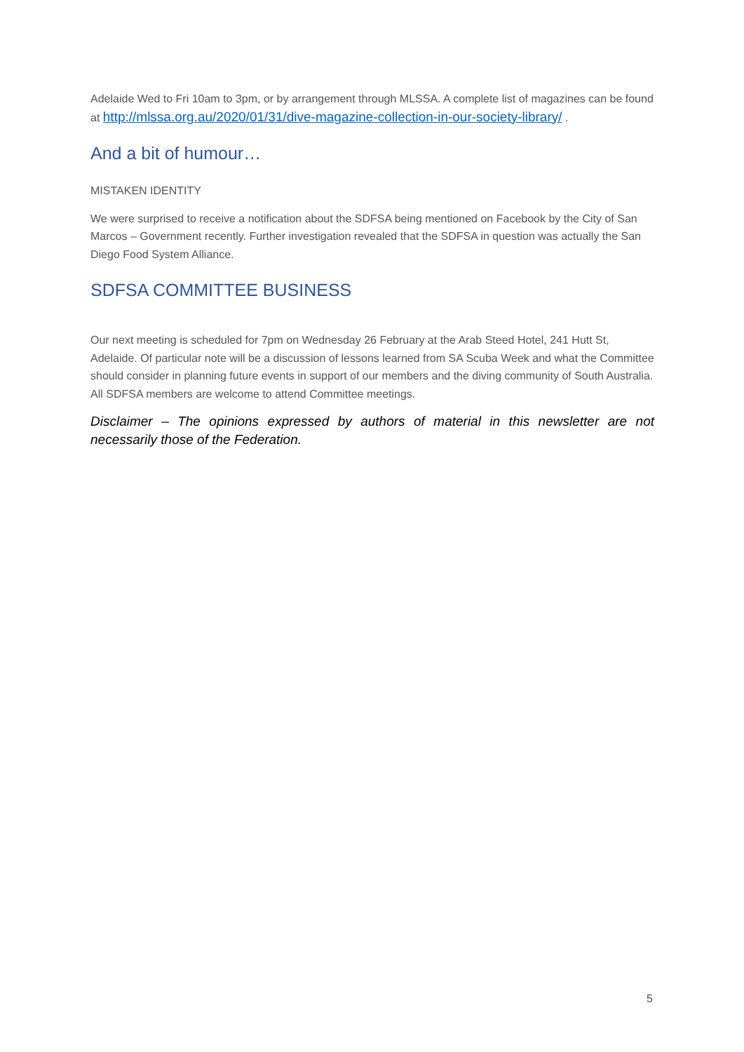Adelaide Wed to Fri 10am to 3pm, or by arrangement through MLSSA. A complete list of magazines can be found at http://mlssa.org.au/2020/01/31/dive-magazine-collection-in-our-society-library/ .
And a bit of humour…
MISTAKEN IDENTITY
We were surprised to receive a notification about the SDFSA being mentioned on Facebook by the City of San Marcos – Government recently. Further investigation revealed that the SDFSA in question was actually the San Diego Food System Alliance.
SDFSA COMMITTEE BUSINESS
Our next meeting is scheduled for 7pm on Wednesday 26 February at the Arab Steed Hotel, 241 Hutt St, Adelaide. Of particular note will be a discussion of lessons learned from SA Scuba Week and what the Committee should consider in planning future events in support of our members and the diving community of South Australia. All SDFSA members are welcome to attend Committee meetings.
Disclaimer – The opinions expressed by authors of material in this newsletter are not necessarily those of the Federation.
5